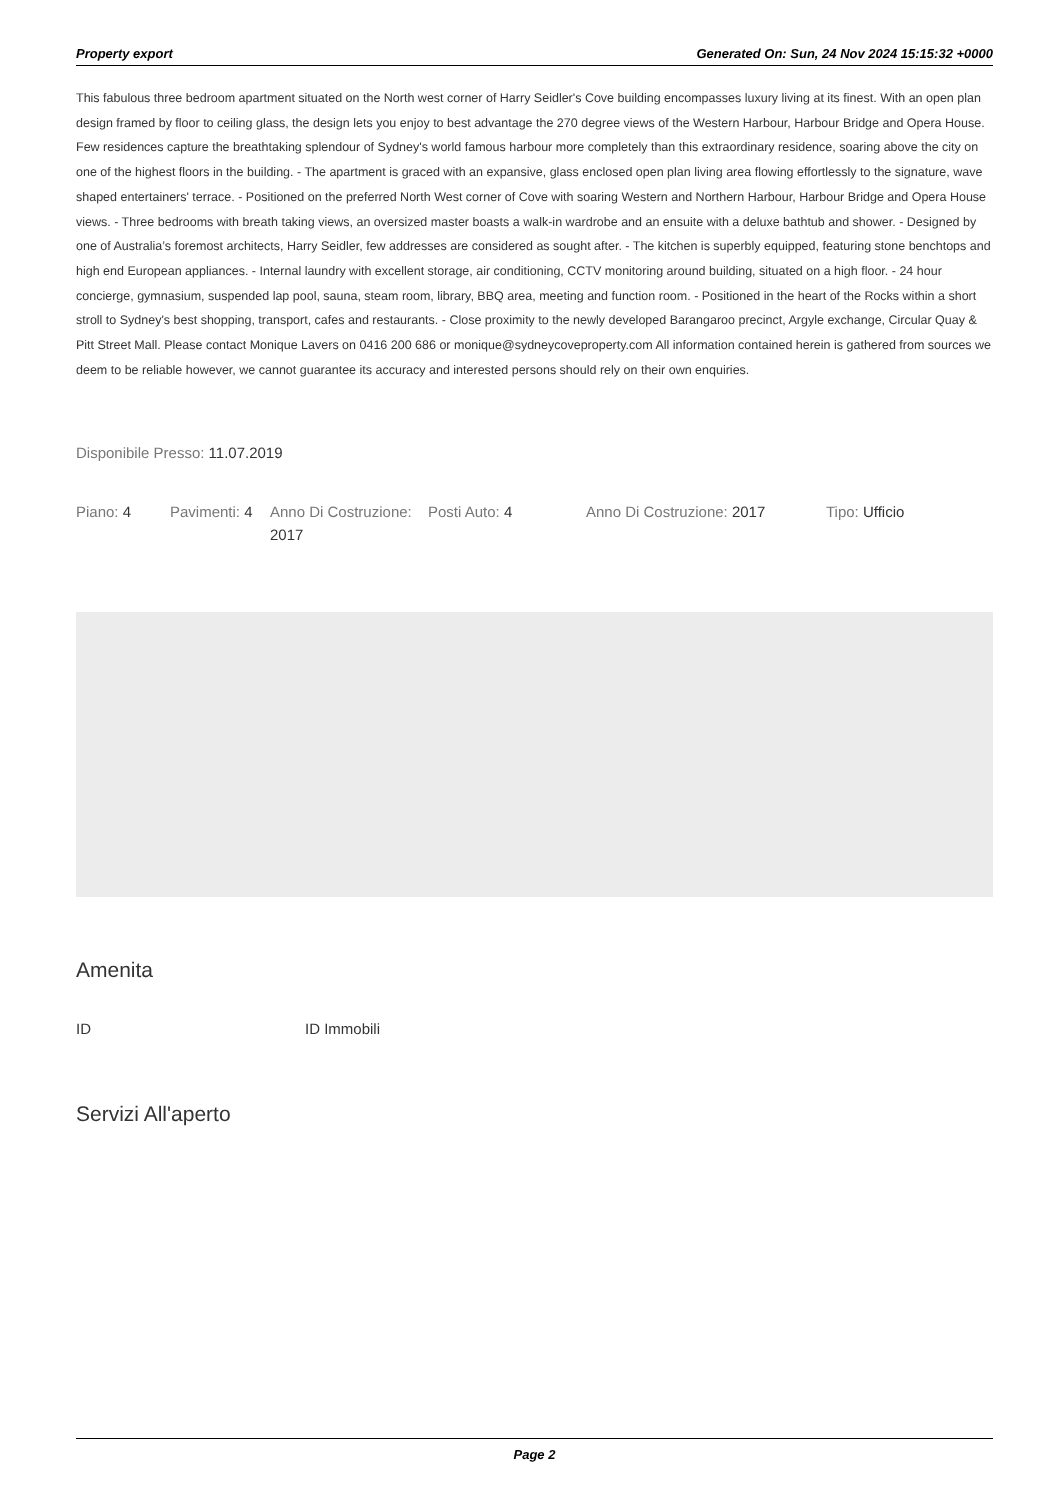Property export Generated On: Sun, 24 Nov 2024 15:15:32 +0000
This fabulous three bedroom apartment situated on the North west corner of Harry Seidler's Cove building encompasses luxury living at its finest. With an open plan design framed by floor to ceiling glass, the design lets you enjoy to best advantage the 270 degree views of the Western Harbour, Harbour Bridge and Opera House. Few residences capture the breathtaking splendour of Sydney's world famous harbour more completely than this extraordinary residence, soaring above the city on one of the highest floors in the building. - The apartment is graced with an expansive, glass enclosed open plan living area flowing effortlessly to the signature, wave shaped entertainers' terrace. - Positioned on the preferred North West corner of Cove with soaring Western and Northern Harbour, Harbour Bridge and Opera House views. - Three bedrooms with breath taking views, an oversized master boasts a walk-in wardrobe and an ensuite with a deluxe bathtub and shower. - Designed by one of Australia’s foremost architects, Harry Seidler, few addresses are considered as sought after. - The kitchen is superbly equipped, featuring stone benchtops and high end European appliances. - Internal laundry with excellent storage, air conditioning, CCTV monitoring around building, situated on a high floor. - 24 hour concierge, gymnasium, suspended lap pool, sauna, steam room, library, BBQ area, meeting and function room. - Positioned in the heart of the Rocks within a short stroll to Sydney's best shopping, transport, cafes and restaurants. - Close proximity to the newly developed Barangaroo precinct, Argyle exchange, Circular Quay & Pitt Street Mall. Please contact Monique Lavers on 0416 200 686 or monique@sydneycoveproperty.com All information contained herein is gathered from sources we deem to be reliable however, we cannot guarantee its accuracy and interested persons should rely on their own enquiries.
Disponibile Presso: 11.07.2019
Piano: 4 Pavimenti: 4
Anno Di Costruzione: 2017
Posti Auto: 4 Anno Di Costruzione: 2017 Tipo: Ufficio
Amenita
ID ID Immobili
Servizi All'aperto
Page 2